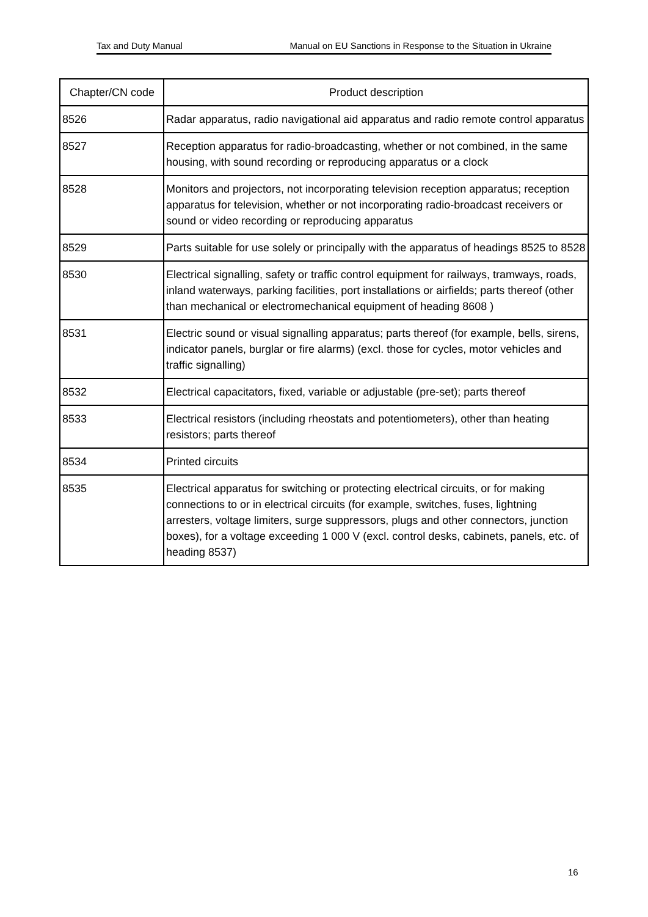Tax and Duty Manual Manual on EU Sanctions in Response to the Situation in Ukraine
| Chapter/CN code | Product description |
| --- | --- |
| 8526 | Radar apparatus, radio navigational aid apparatus and radio remote control apparatus |
| 8527 | Reception apparatus for radio-broadcasting, whether or not combined, in the same housing, with sound recording or reproducing apparatus or a clock |
| 8528 | Monitors and projectors, not incorporating television reception apparatus; reception apparatus for television, whether or not incorporating radio-broadcast receivers or sound or video recording or reproducing apparatus |
| 8529 | Parts suitable for use solely or principally with the apparatus of headings 8525 to 8528 |
| 8530 | Electrical signalling, safety or traffic control equipment for railways, tramways, roads, inland waterways, parking facilities, port installations or airfields; parts thereof (other than mechanical or electromechanical equipment of heading 8608 ) |
| 8531 | Electric sound or visual signalling apparatus; parts thereof (for example, bells, sirens, indicator panels, burglar or fire alarms) (excl. those for cycles, motor vehicles and traffic signalling) |
| 8532 | Electrical capacitators, fixed, variable or adjustable (pre-set); parts thereof |
| 8533 | Electrical resistors (including rheostats and potentiometers), other than heating resistors; parts thereof |
| 8534 | Printed circuits |
| 8535 | Electrical apparatus for switching or protecting electrical circuits, or for making connections to or in electrical circuits (for example, switches, fuses, lightning arresters, voltage limiters, surge suppressors, plugs and other connectors, junction boxes), for a voltage exceeding 1 000 V (excl. control desks, cabinets, panels, etc. of heading 8537) |
16